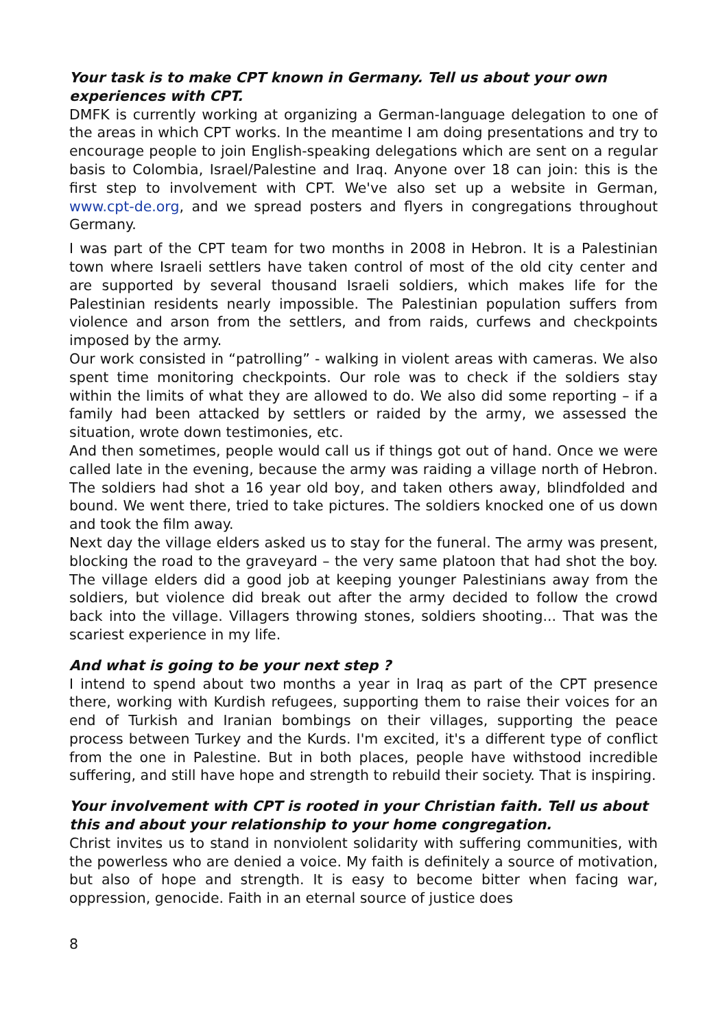Your task is to make CPT known in Germany. Tell us about your own experiences with CPT.
DMFK is currently working at organizing a German-language delegation to one of the areas in which CPT works. In the meantime I am doing presentations and try to encourage people to join English-speaking delegations which are sent on a regular basis to Colombia, Israel/Palestine and Iraq. Anyone over 18 can join: this is the first step to involvement with CPT. We've also set up a website in German, www.cpt-de.org, and we spread posters and flyers in congregations throughout Germany.
I was part of the CPT team for two months in 2008 in Hebron. It is a Palestinian town where Israeli settlers have taken control of most of the old city center and are supported by several thousand Israeli soldiers, which makes life for the Palestinian residents nearly impossible. The Palestinian population suffers from violence and arson from the settlers, and from raids, curfews and checkpoints imposed by the army.
Our work consisted in “patrolling” - walking in violent areas with cameras. We also spent time monitoring checkpoints. Our role was to check if the soldiers stay within the limits of what they are allowed to do. We also did some reporting – if a family had been attacked by settlers or raided by the army, we assessed the situation, wrote down testimonies, etc.
And then sometimes, people would call us if things got out of hand. Once we were called late in the evening, because the army was raiding a village north of Hebron. The soldiers had shot a 16 year old boy, and taken others away, blindfolded and bound. We went there, tried to take pictures. The soldiers knocked one of us down and took the film away.
Next day the village elders asked us to stay for the funeral. The army was present, blocking the road to the graveyard – the very same platoon that had shot the boy. The village elders did a good job at keeping younger Palestinians away from the soldiers, but violence did break out after the army decided to follow the crowd back into the village. Villagers throwing stones, soldiers shooting... That was the scariest experience in my life.
And what is going to be your next step ?
I intend to spend about two months a year in Iraq as part of the CPT presence there, working with Kurdish refugees, supporting them to raise their voices for an end of Turkish and Iranian bombings on their villages, supporting the peace process between Turkey and the Kurds. I'm excited, it's a different type of conflict from the one in Palestine. But in both places, people have withstood incredible suffering, and still have hope and strength to rebuild their society. That is inspiring.
Your involvement with CPT is rooted in your Christian faith. Tell us about this and about your relationship to your home congregation.
Christ invites us to stand in nonviolent solidarity with suffering communities, with the powerless who are denied a voice. My faith is definitely a source of motivation, but also of hope and strength. It is easy to become bitter when facing war, oppression, genocide. Faith in an eternal source of justice does
8